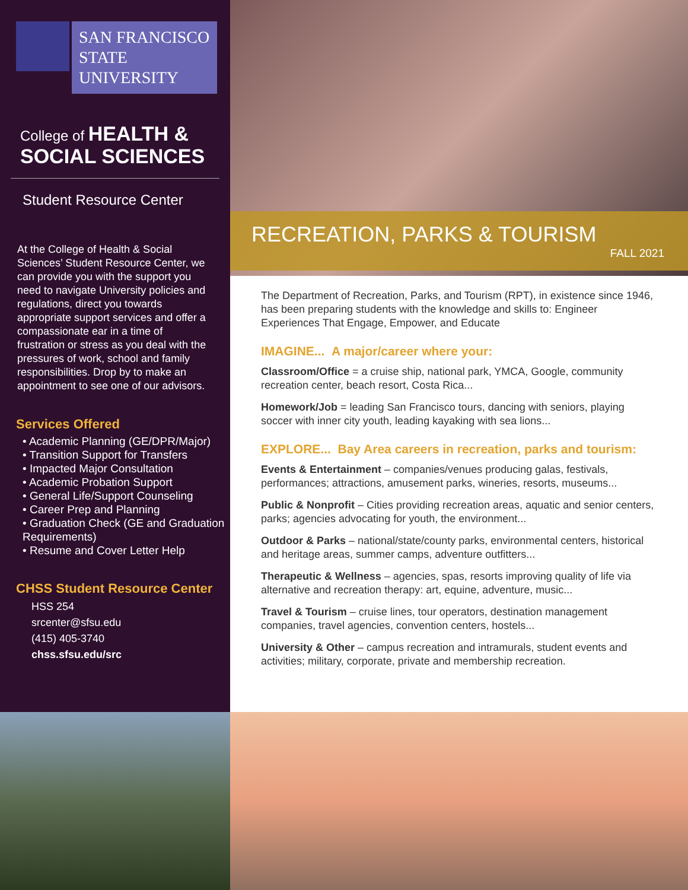SAN FRANCISCO
STATE UNIVERSITY
College of HEALTH &
SOCIAL SCIENCES
Student Resource Center
At the College of Health & Social Sciences’ Student Resource Center, we can provide you with the support you need to navigate University policies and regulations, direct you towards appropriate support services and offer a compassionate ear in a time of frustration or stress as you deal with the pressures of work, school and family responsibilities. Drop by to make an appointment to see one of our advisors.
Services Offered
• Academic Planning (GE/DPR/Major)
• Transition Support for Transfers
• Impacted Major Consultation
• Academic Probation Support
• General Life/Support Counseling
• Career Prep and Planning
• Graduation Check (GE and Graduation Requirements)
• Resume and Cover Letter Help
CHSS Student Resource Center
HSS 254
srcenter@sfsu.edu
(415) 405-3740
chss.sfsu.edu/src
RECREATION, PARKS & TOURISM
FALL 2021
The Department of Recreation, Parks, and Tourism (RPT), in existence since 1946, has been preparing students with the knowledge and skills to: Engineer Experiences That Engage, Empower, and Educate
IMAGINE... A major/career where your:
Classroom/Office = a cruise ship, national park, YMCA, Google, community recreation center, beach resort, Costa Rica...
Homework/Job = leading San Francisco tours, dancing with seniors, playing soccer with inner city youth, leading kayaking with sea lions...
EXPLORE... Bay Area careers in recreation, parks and tourism:
Events & Entertainment – companies/venues producing galas, festivals, performances; attractions, amusement parks, wineries, resorts, museums...
Public & Nonprofit – Cities providing recreation areas, aquatic and senior centers, parks; agencies advocating for youth, the environment...
Outdoor & Parks – national/state/county parks, environmental centers, historical and heritage areas, summer camps, adventure outfitters...
Therapeutic & Wellness – agencies, spas, resorts improving quality of life via alternative and recreation therapy: art, equine, adventure, music...
Travel & Tourism – cruise lines, tour operators, destination management companies, travel agencies, convention centers, hostels...
University & Other – campus recreation and intramurals, student events and activities; military, corporate, private and membership recreation.